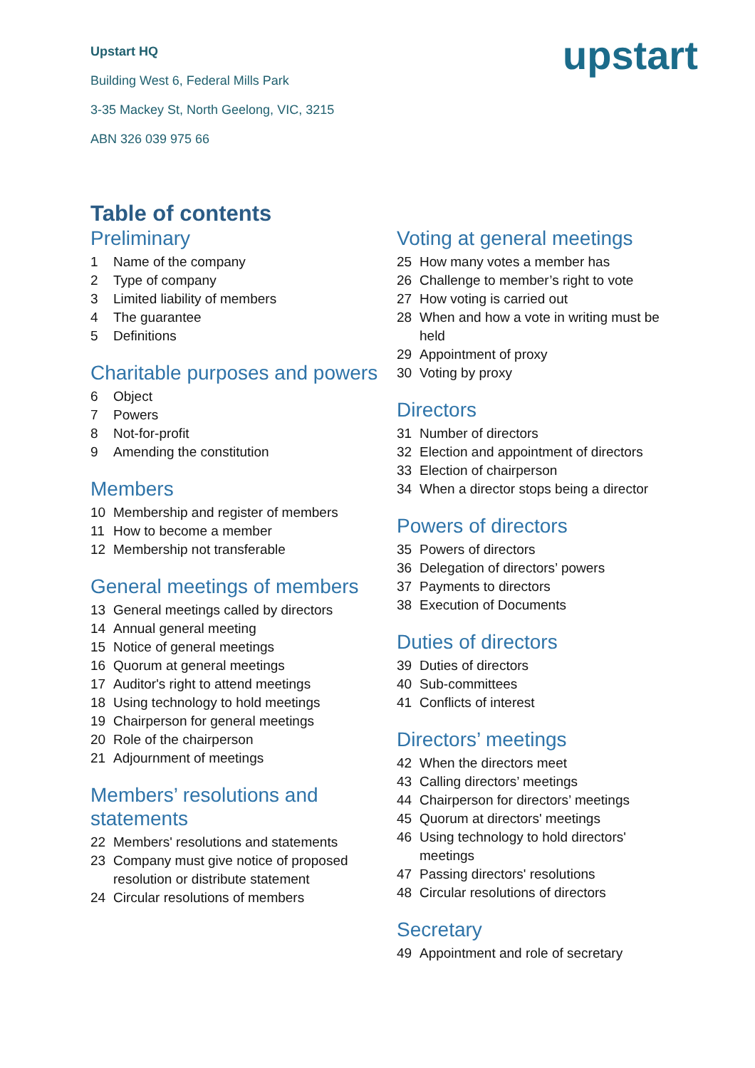Upstart HQ
Building West 6, Federal Mills Park
3-35 Mackey St, North Geelong, VIC, 3215
ABN 326 039 975 66
upstart
Table of contents
Preliminary
1 Name of the company
2 Type of company
3 Limited liability of members
4 The guarantee
5 Definitions
Charitable purposes and powers
6 Object
7 Powers
8 Not-for-profit
9 Amending the constitution
Members
10 Membership and register of members
11 How to become a member
12 Membership not transferable
General meetings of members
13 General meetings called by directors
14 Annual general meeting
15 Notice of general meetings
16 Quorum at general meetings
17 Auditor's right to attend meetings
18 Using technology to hold meetings
19 Chairperson for general meetings
20 Role of the chairperson
21 Adjournment of meetings
Members’ resolutions and statements
22 Members' resolutions and statements
23 Company must give notice of proposed resolution or distribute statement
24 Circular resolutions of members
Voting at general meetings
25 How many votes a member has
26 Challenge to member’s right to vote
27 How voting is carried out
28 When and how a vote in writing must be held
29 Appointment of proxy
30 Voting by proxy
Directors
31 Number of directors
32 Election and appointment of directors
33 Election of chairperson
34 When a director stops being a director
Powers of directors
35 Powers of directors
36 Delegation of directors’ powers
37 Payments to directors
38 Execution of Documents
Duties of directors
39 Duties of directors
40 Sub-committees
41 Conflicts of interest
Directors’ meetings
42 When the directors meet
43 Calling directors’ meetings
44 Chairperson for directors’ meetings
45 Quorum at directors' meetings
46 Using technology to hold directors' meetings
47 Passing directors' resolutions
48 Circular resolutions of directors
Secretary
49 Appointment and role of secretary